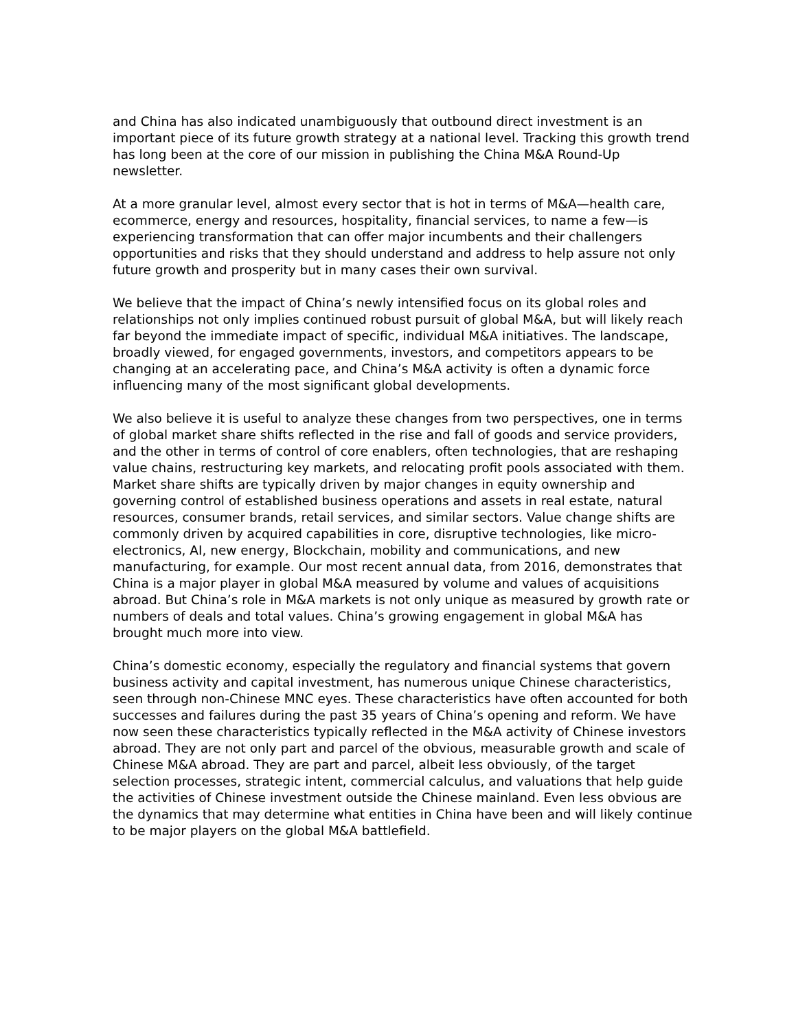and China has also indicated unambiguously that outbound direct investment is an important piece of its future growth strategy at a national level. Tracking this growth trend has long been at the core of our mission in publishing the China M&A Round-Up newsletter.
At a more granular level, almost every sector that is hot in terms of M&A—health care, ecommerce, energy and resources, hospitality, financial services, to name a few—is experiencing transformation that can offer major incumbents and their challengers opportunities and risks that they should understand and address to help assure not only future growth and prosperity but in many cases their own survival.
We believe that the impact of China’s newly intensified focus on its global roles and relationships not only implies continued robust pursuit of global M&A, but will likely reach far beyond the immediate impact of specific, individual M&A initiatives. The landscape, broadly viewed, for engaged governments, investors, and competitors appears to be changing at an accelerating pace, and China’s M&A activity is often a dynamic force influencing many of the most significant global developments.
We also believe it is useful to analyze these changes from two perspectives, one in terms of global market share shifts reflected in the rise and fall of goods and service providers, and the other in terms of control of core enablers, often technologies, that are reshaping value chains, restructuring key markets, and relocating profit pools associated with them. Market share shifts are typically driven by major changes in equity ownership and governing control of established business operations and assets in real estate, natural resources, consumer brands, retail services, and similar sectors. Value change shifts are commonly driven by acquired capabilities in core, disruptive technologies, like micro-electronics, AI, new energy, Blockchain, mobility and communications, and new manufacturing, for example. Our most recent annual data, from 2016, demonstrates that China is a major player in global M&A measured by volume and values of acquisitions abroad. But China’s role in M&A markets is not only unique as measured by growth rate or numbers of deals and total values. China’s growing engagement in global M&A has brought much more into view.
China’s domestic economy, especially the regulatory and financial systems that govern business activity and capital investment, has numerous unique Chinese characteristics, seen through non-Chinese MNC eyes. These characteristics have often accounted for both successes and failures during the past 35 years of China’s opening and reform. We have now seen these characteristics typically reflected in the M&A activity of Chinese investors abroad. They are not only part and parcel of the obvious, measurable growth and scale of Chinese M&A abroad. They are part and parcel, albeit less obviously, of the target selection processes, strategic intent, commercial calculus, and valuations that help guide the activities of Chinese investment outside the Chinese mainland. Even less obvious are the dynamics that may determine what entities in China have been and will likely continue to be major players on the global M&A battlefield.